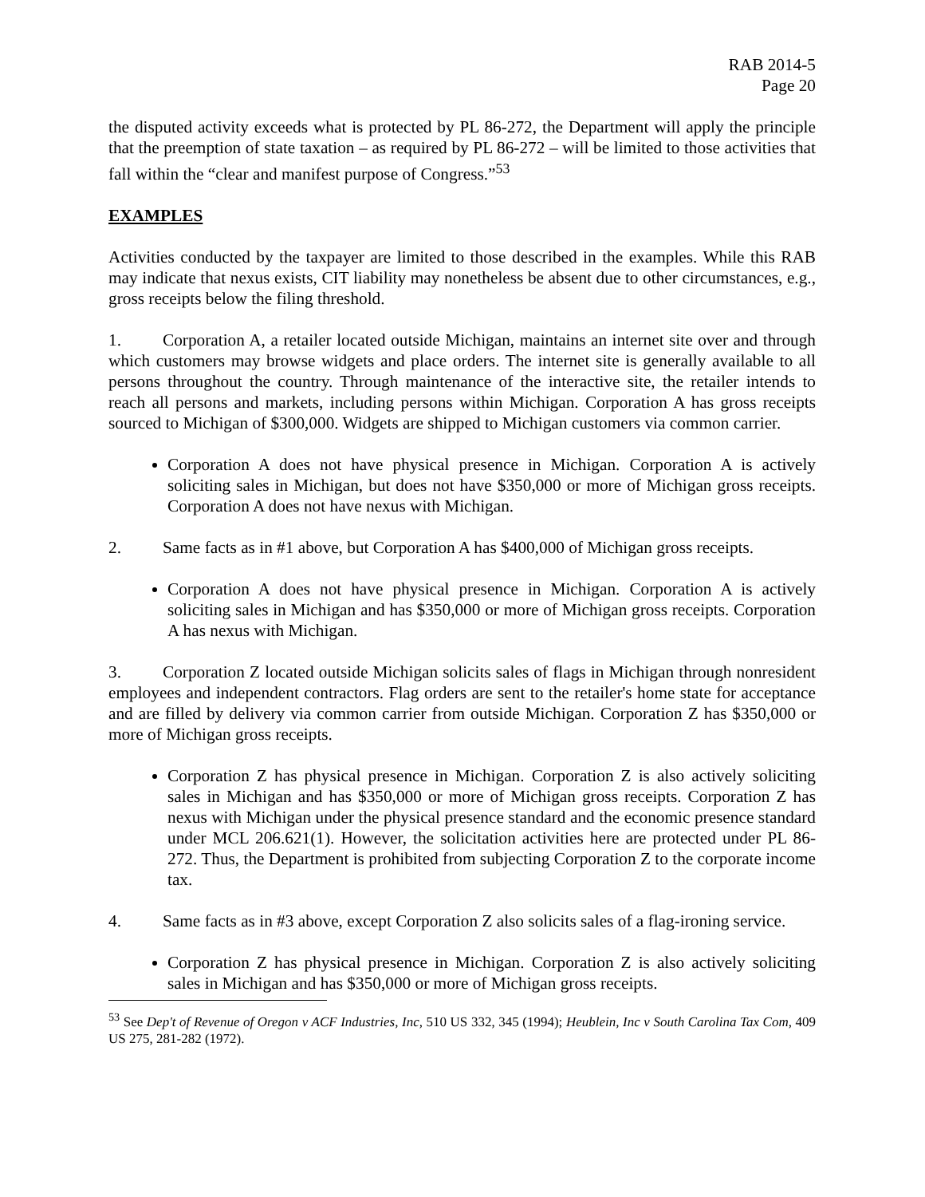RAB 2014-5
Page 20
the disputed activity exceeds what is protected by PL 86-272, the Department will apply the principle that the preemption of state taxation – as required by PL 86-272 – will be limited to those activities that fall within the “clear and manifest purpose of Congress.”<sup>53</sup>
EXAMPLES
Activities conducted by the taxpayer are limited to those described in the examples. While this RAB may indicate that nexus exists, CIT liability may nonetheless be absent due to other circumstances, e.g., gross receipts below the filing threshold.
1. Corporation A, a retailer located outside Michigan, maintains an internet site over and through which customers may browse widgets and place orders. The internet site is generally available to all persons throughout the country. Through maintenance of the interactive site, the retailer intends to reach all persons and markets, including persons within Michigan. Corporation A has gross receipts sourced to Michigan of $300,000. Widgets are shipped to Michigan customers via common carrier.
Corporation A does not have physical presence in Michigan. Corporation A is actively soliciting sales in Michigan, but does not have $350,000 or more of Michigan gross receipts. Corporation A does not have nexus with Michigan.
2. Same facts as in #1 above, but Corporation A has $400,000 of Michigan gross receipts.
Corporation A does not have physical presence in Michigan. Corporation A is actively soliciting sales in Michigan and has $350,000 or more of Michigan gross receipts. Corporation A has nexus with Michigan.
3. Corporation Z located outside Michigan solicits sales of flags in Michigan through nonresident employees and independent contractors. Flag orders are sent to the retailer's home state for acceptance and are filled by delivery via common carrier from outside Michigan. Corporation Z has $350,000 or more of Michigan gross receipts.
Corporation Z has physical presence in Michigan. Corporation Z is also actively soliciting sales in Michigan and has $350,000 or more of Michigan gross receipts. Corporation Z has nexus with Michigan under the physical presence standard and the economic presence standard under MCL 206.621(1). However, the solicitation activities here are protected under PL 86-272. Thus, the Department is prohibited from subjecting Corporation Z to the corporate income tax.
4. Same facts as in #3 above, except Corporation Z also solicits sales of a flag-ironing service.
Corporation Z has physical presence in Michigan. Corporation Z is also actively soliciting sales in Michigan and has $350,000 or more of Michigan gross receipts.
<sup>53</sup> See Dep't of Revenue of Oregon v ACF Industries, Inc, 510 US 332, 345 (1994); Heublein, Inc v South Carolina Tax Com, 409 US 275, 281-282 (1972).